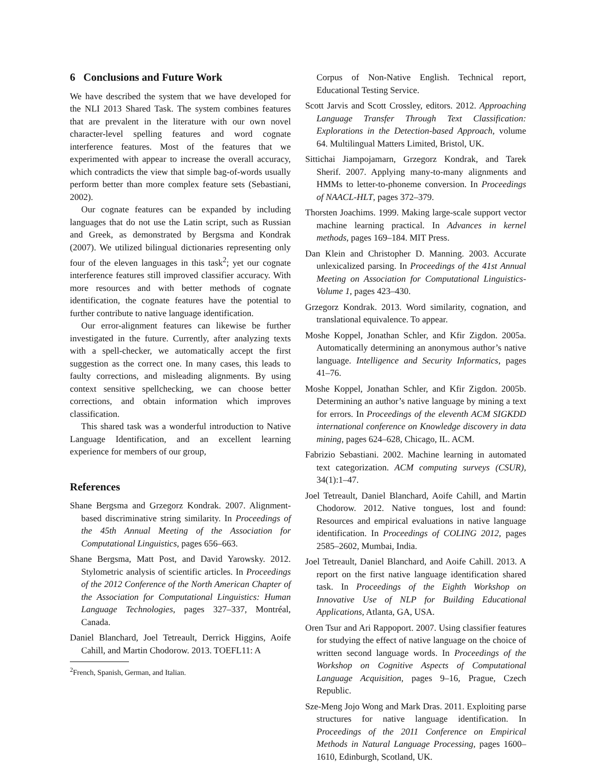6 Conclusions and Future Work
We have described the system that we have developed for the NLI 2013 Shared Task. The system combines features that are prevalent in the literature with our own novel character-level spelling features and word cognate interference features. Most of the features that we experimented with appear to increase the overall accuracy, which contradicts the view that simple bag-of-words usually perform better than more complex feature sets (Sebastiani, 2002).
Our cognate features can be expanded by including languages that do not use the Latin script, such as Russian and Greek, as demonstrated by Bergsma and Kondrak (2007). We utilized bilingual dictionaries representing only four of the eleven languages in this task<sup>2</sup>; yet our cognate interference features still improved classifier accuracy. With more resources and with better methods of cognate identification, the cognate features have the potential to further contribute to native language identification.
Our error-alignment features can likewise be further investigated in the future. Currently, after analyzing texts with a spell-checker, we automatically accept the first suggestion as the correct one. In many cases, this leads to faulty corrections, and misleading alignments. By using context sensitive spellchecking, we can choose better corrections, and obtain information which improves classification.
This shared task was a wonderful introduction to Native Language Identification, and an excellent learning experience for members of our group,
References
Shane Bergsma and Grzegorz Kondrak. 2007. Alignment-based discriminative string similarity. In Proceedings of the 45th Annual Meeting of the Association for Computational Linguistics, pages 656–663.
Shane Bergsma, Matt Post, and David Yarowsky. 2012. Stylometric analysis of scientific articles. In Proceedings of the 2012 Conference of the North American Chapter of the Association for Computational Linguistics: Human Language Technologies, pages 327–337, Montréal, Canada.
Daniel Blanchard, Joel Tetreault, Derrick Higgins, Aoife Cahill, and Martin Chodorow. 2013. TOEFL11: A
<sup>2</sup> French, Spanish, German, and Italian.
Corpus of Non-Native English. Technical report, Educational Testing Service.
Scott Jarvis and Scott Crossley, editors. 2012. Approaching Language Transfer Through Text Classification: Explorations in the Detection-based Approach, volume 64. Multilingual Matters Limited, Bristol, UK.
Sittichai Jiampojamarn, Grzegorz Kondrak, and Tarek Sherif. 2007. Applying many-to-many alignments and HMMs to letter-to-phoneme conversion. In Proceedings of NAACL-HLT, pages 372–379.
Thorsten Joachims. 1999. Making large-scale support vector machine learning practical. In Advances in kernel methods, pages 169–184. MIT Press.
Dan Klein and Christopher D. Manning. 2003. Accurate unlexicalized parsing. In Proceedings of the 41st Annual Meeting on Association for Computational Linguistics-Volume 1, pages 423–430.
Grzegorz Kondrak. 2013. Word similarity, cognation, and translational equivalence. To appear.
Moshe Koppel, Jonathan Schler, and Kfir Zigdon. 2005a. Automatically determining an anonymous author’s native language. Intelligence and Security Informatics, pages 41–76.
Moshe Koppel, Jonathan Schler, and Kfir Zigdon. 2005b. Determining an author’s native language by mining a text for errors. In Proceedings of the eleventh ACM SIGKDD international conference on Knowledge discovery in data mining, pages 624–628, Chicago, IL. ACM.
Fabrizio Sebastiani. 2002. Machine learning in automated text categorization. ACM computing surveys (CSUR), 34(1):1–47.
Joel Tetreault, Daniel Blanchard, Aoife Cahill, and Martin Chodorow. 2012. Native tongues, lost and found: Resources and empirical evaluations in native language identification. In Proceedings of COLING 2012, pages 2585–2602, Mumbai, India.
Joel Tetreault, Daniel Blanchard, and Aoife Cahill. 2013. A report on the first native language identification shared task. In Proceedings of the Eighth Workshop on Innovative Use of NLP for Building Educational Applications, Atlanta, GA, USA.
Oren Tsur and Ari Rappoport. 2007. Using classifier features for studying the effect of native language on the choice of written second language words. In Proceedings of the Workshop on Cognitive Aspects of Computational Language Acquisition, pages 9–16, Prague, Czech Republic.
Sze-Meng Jojo Wong and Mark Dras. 2011. Exploiting parse structures for native language identification. In Proceedings of the 2011 Conference on Empirical Methods in Natural Language Processing, pages 1600–1610, Edinburgh, Scotland, UK.